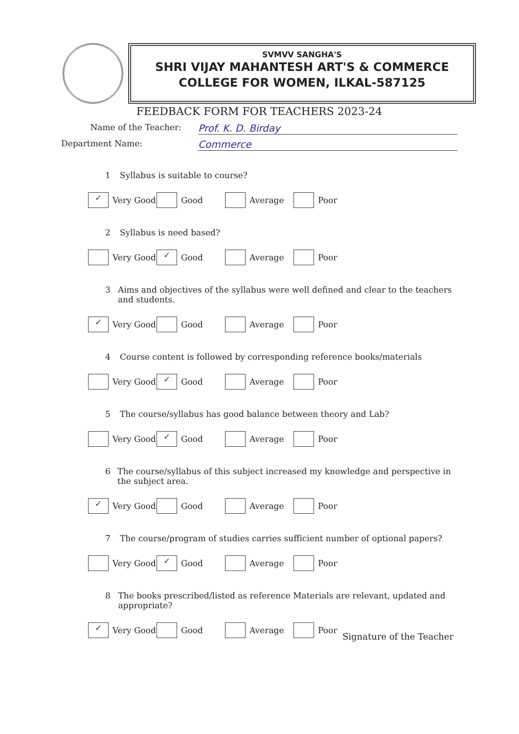SVMVV SANGHA'S
SHRI VIJAY MAHANTESH ART'S & COMMERCE
COLLEGE FOR WOMEN, ILKAL-587125
FEEDBACK FORM FOR TEACHERS 2023-24
Name of the Teacher:
Prof. K. D. Birday
Department Name:
Commerce
1 Syllabus is suitable to course?
✓ Very Good Good Average Poor
2 Syllabus is need based?
Very Good
✓ Good Average Poor
3 Aims and objectives of the syllabus were well defined and clear to the teachers and students.
✓ Very Good Good Average Poor
4 Course content is followed by corresponding reference books/materials
Very Good
✓ Good Average Poor
5 The course/syllabus has good balance between theory and Lab?
Very Good
✓ Good Average Poor
6 The course/syllabus of this subject increased my knowledge and perspective in the subject area.
✓ Very Good Good Average Poor
7 The course/program of studies carries sufficient number of optional papers?
Very Good
✓ Good Average Poor
8 The books prescribed/listed as reference Materials are relevant, updated and appropriate?
✓ Very Good Good Average Poor
Signature of the Teacher